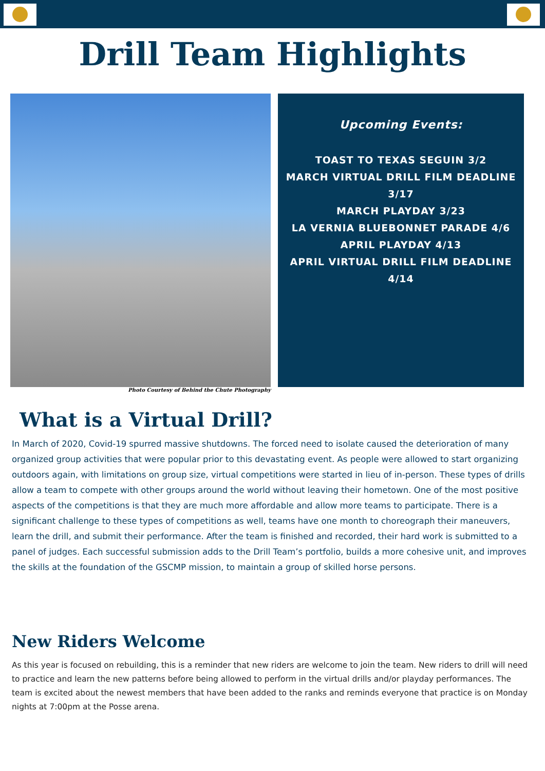Drill Team Highlights
Photo Courtesy of Behind the Chute Photography
Upcoming Events:
TOAST TO TEXAS SEGUIN 3/2
MARCH VIRTUAL DRILL FILM DEADLINE 3/17
MARCH PLAYDAY 3/23
LA VERNIA BLUEBONNET PARADE 4/6
APRIL PLAYDAY 4/13
APRIL VIRTUAL DRILL FILM DEADLINE 4/14
What is a Virtual Drill?
In March of 2020, Covid-19 spurred massive shutdowns. The forced need to isolate caused the deterioration of many organized group activities that were popular prior to this devastating event. As people were allowed to start organizing outdoors again, with limitations on group size, virtual competitions were started in lieu of in-person. These types of drills allow a team to compete with other groups around the world without leaving their hometown. One of the most positive aspects of the competitions is that they are much more affordable and allow more teams to participate. There is a significant challenge to these types of competitions as well, teams have one month to choreograph their maneuvers, learn the drill, and submit their performance. After the team is finished and recorded, their hard work is submitted to a panel of judges. Each successful submission adds to the Drill Team’s portfolio, builds a more cohesive unit, and improves the skills at the foundation of the GSCMP mission, to maintain a group of skilled horse persons.
New Riders Welcome
As this year is focused on rebuilding, this is a reminder that new riders are welcome to join the team. New riders to drill will need to practice and learn the new patterns before being allowed to perform in the virtual drills and/or playday performances. The team is excited about the newest members that have been added to the ranks and reminds everyone that practice is on Monday nights at 7:00pm at the Posse arena.